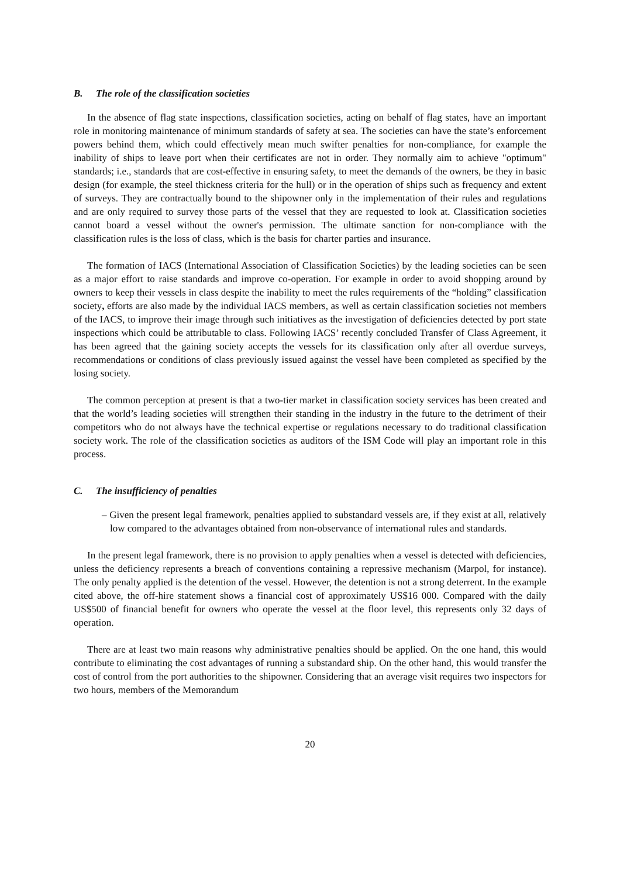B. The role of the classification societies
In the absence of flag state inspections, classification societies, acting on behalf of flag states, have an important role in monitoring maintenance of minimum standards of safety at sea. The societies can have the state’s enforcement powers behind them, which could effectively mean much swifter penalties for non-compliance, for example the inability of ships to leave port when their certificates are not in order. They normally aim to achieve "optimum" standards; i.e., standards that are cost-effective in ensuring safety, to meet the demands of the owners, be they in basic design (for example, the steel thickness criteria for the hull) or in the operation of ships such as frequency and extent of surveys. They are contractually bound to the shipowner only in the implementation of their rules and regulations and are only required to survey those parts of the vessel that they are requested to look at. Classification societies cannot board a vessel without the owner's permission. The ultimate sanction for non-compliance with the classification rules is the loss of class, which is the basis for charter parties and insurance.
The formation of IACS (International Association of Classification Societies) by the leading societies can be seen as a major effort to raise standards and improve co-operation. For example in order to avoid shopping around by owners to keep their vessels in class despite the inability to meet the rules requirements of the “holding” classification society, efforts are also made by the individual IACS members, as well as certain classification societies not members of the IACS, to improve their image through such initiatives as the investigation of deficiencies detected by port state inspections which could be attributable to class. Following IACS’ recently concluded Transfer of Class Agreement, it has been agreed that the gaining society accepts the vessels for its classification only after all overdue surveys, recommendations or conditions of class previously issued against the vessel have been completed as specified by the losing society.
The common perception at present is that a two-tier market in classification society services has been created and that the world’s leading societies will strengthen their standing in the industry in the future to the detriment of their competitors who do not always have the technical expertise or regulations necessary to do traditional classification society work. The role of the classification societies as auditors of the ISM Code will play an important role in this process.
C. The insufficiency of penalties
– Given the present legal framework, penalties applied to substandard vessels are, if they exist at all, relatively low compared to the advantages obtained from non-observance of international rules and standards.
In the present legal framework, there is no provision to apply penalties when a vessel is detected with deficiencies, unless the deficiency represents a breach of conventions containing a repressive mechanism (Marpol, for instance). The only penalty applied is the detention of the vessel. However, the detention is not a strong deterrent. In the example cited above, the off-hire statement shows a financial cost of approximately US$16 000. Compared with the daily US$500 of financial benefit for owners who operate the vessel at the floor level, this represents only 32 days of operation.
There are at least two main reasons why administrative penalties should be applied. On the one hand, this would contribute to eliminating the cost advantages of running a substandard ship. On the other hand, this would transfer the cost of control from the port authorities to the shipowner. Considering that an average visit requires two inspectors for two hours, members of the Memorandum
20